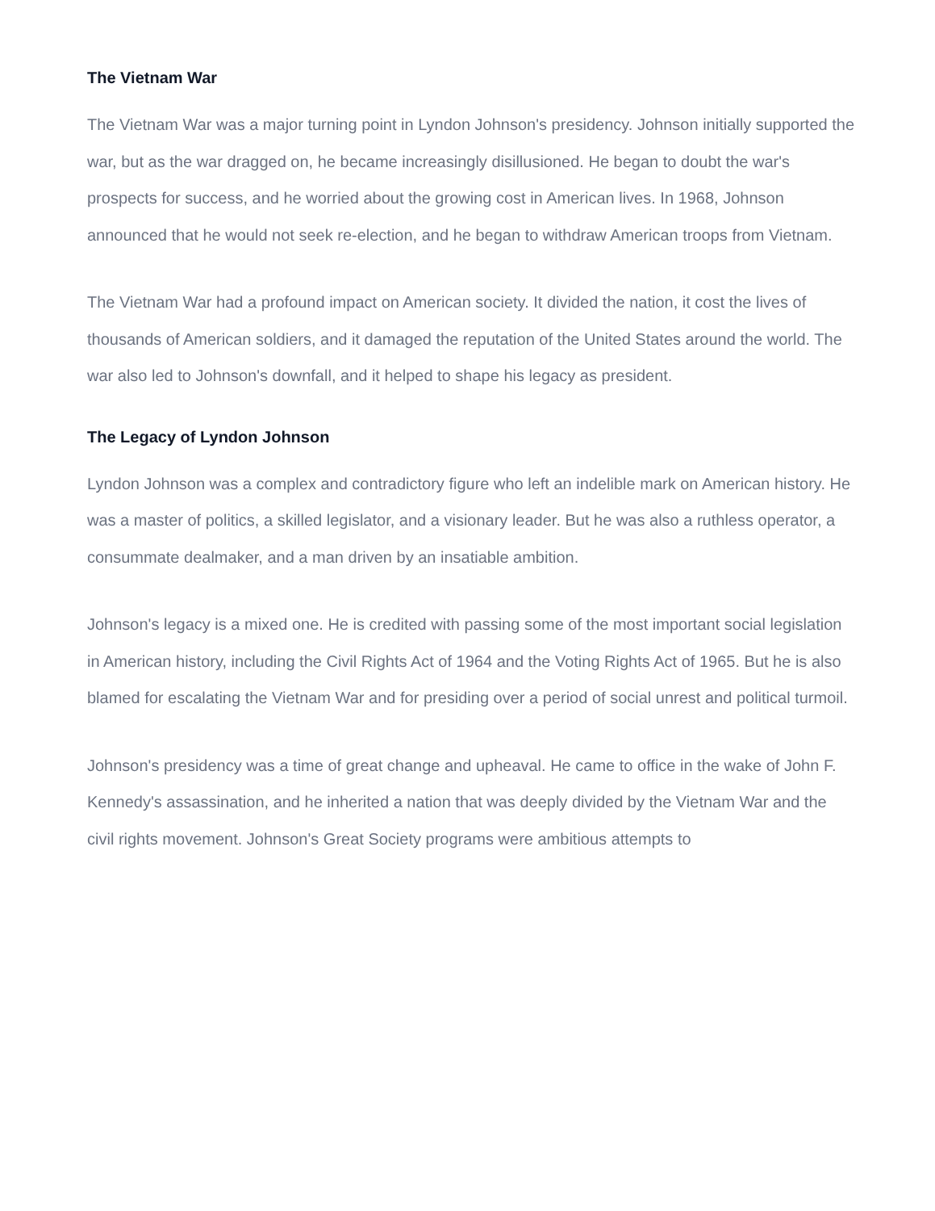The Vietnam War
The Vietnam War was a major turning point in Lyndon Johnson's presidency. Johnson initially supported the war, but as the war dragged on, he became increasingly disillusioned. He began to doubt the war's prospects for success, and he worried about the growing cost in American lives. In 1968, Johnson announced that he would not seek re-election, and he began to withdraw American troops from Vietnam.
The Vietnam War had a profound impact on American society. It divided the nation, it cost the lives of thousands of American soldiers, and it damaged the reputation of the United States around the world. The war also led to Johnson's downfall, and it helped to shape his legacy as president.
The Legacy of Lyndon Johnson
Lyndon Johnson was a complex and contradictory figure who left an indelible mark on American history. He was a master of politics, a skilled legislator, and a visionary leader. But he was also a ruthless operator, a consummate dealmaker, and a man driven by an insatiable ambition.
Johnson's legacy is a mixed one. He is credited with passing some of the most important social legislation in American history, including the Civil Rights Act of 1964 and the Voting Rights Act of 1965. But he is also blamed for escalating the Vietnam War and for presiding over a period of social unrest and political turmoil.
Johnson's presidency was a time of great change and upheaval. He came to office in the wake of John F. Kennedy's assassination, and he inherited a nation that was deeply divided by the Vietnam War and the civil rights movement. Johnson's Great Society programs were ambitious attempts to